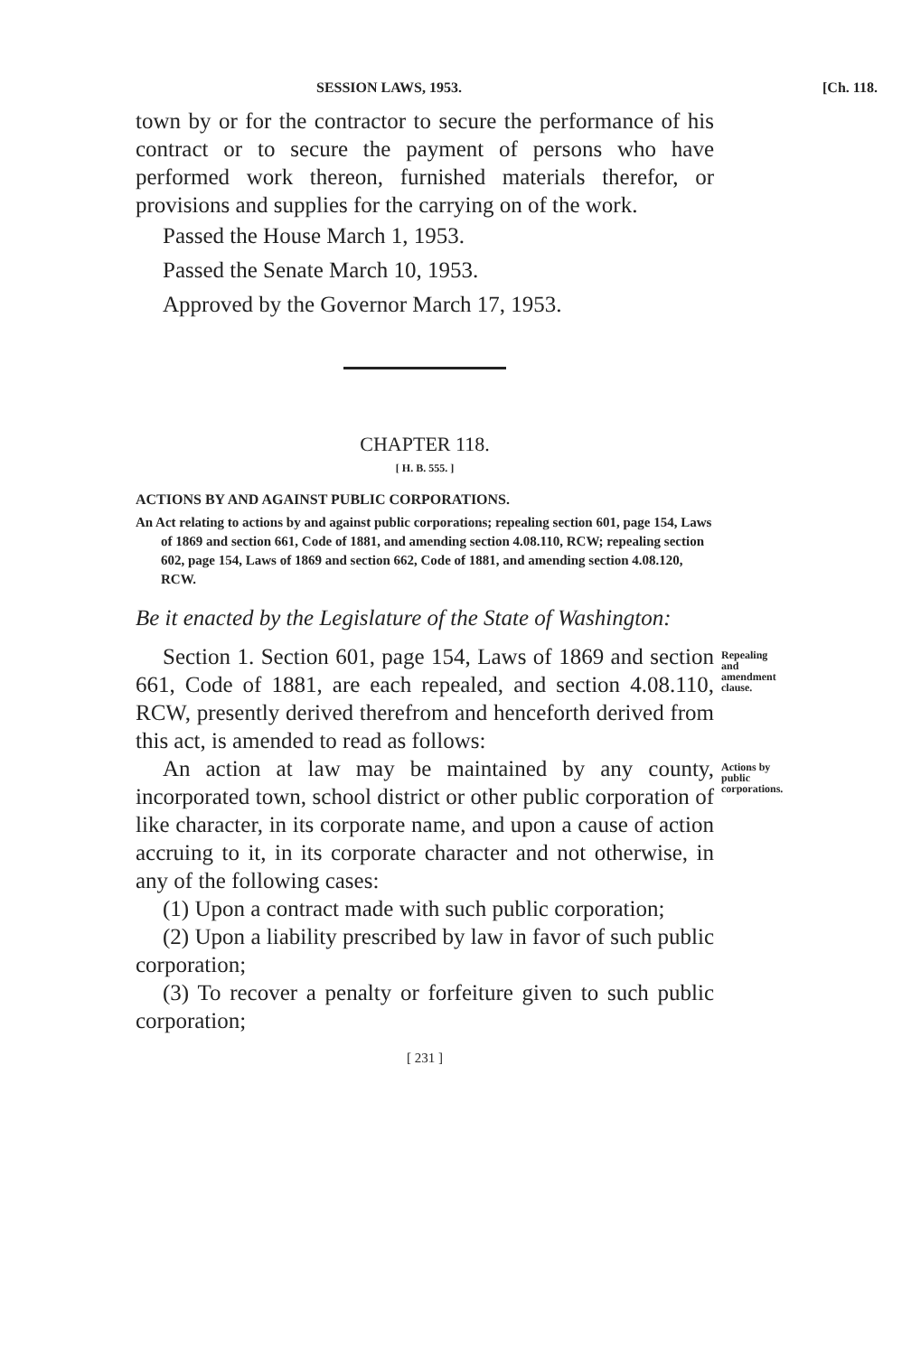SESSION LAWS, 1953. [Ch. 118.
town by or for the contractor to secure the performance of his contract or to secure the payment of persons who have performed work thereon, furnished materials therefor, or provisions and supplies for the carrying on of the work.
Passed the House March 1, 1953.
Passed the Senate March 10, 1953.
Approved by the Governor March 17, 1953.
CHAPTER 118.
[ H. B. 555. ]
ACTIONS BY AND AGAINST PUBLIC CORPORATIONS.
An Act relating to actions by and against public corporations; repealing section 601, page 154, Laws of 1869 and section 661, Code of 1881, and amending section 4.08.110, RCW; repealing section 602, page 154, Laws of 1869 and section 662, Code of 1881, and amending section 4.08.120, RCW.
Be it enacted by the Legislature of the State of Washington:
Section 1. Section 601, page 154, Laws of 1869 and section 661, Code of 1881, are each repealed, and section 4.08.110, RCW, presently derived therefrom and henceforth derived from this act, is amended to read as follows:
Repealing and amendment clause.
An action at law may be maintained by any county, incorporated town, school district or other public corporation of like character, in its corporate name, and upon a cause of action accruing to it, in its corporate character and not otherwise, in any of the following cases:
Actions by public corporations.
(1) Upon a contract made with such public corporation;
(2) Upon a liability prescribed by law in favor of such public corporation;
(3) To recover a penalty or forfeiture given to such public corporation;
[ 231 ]